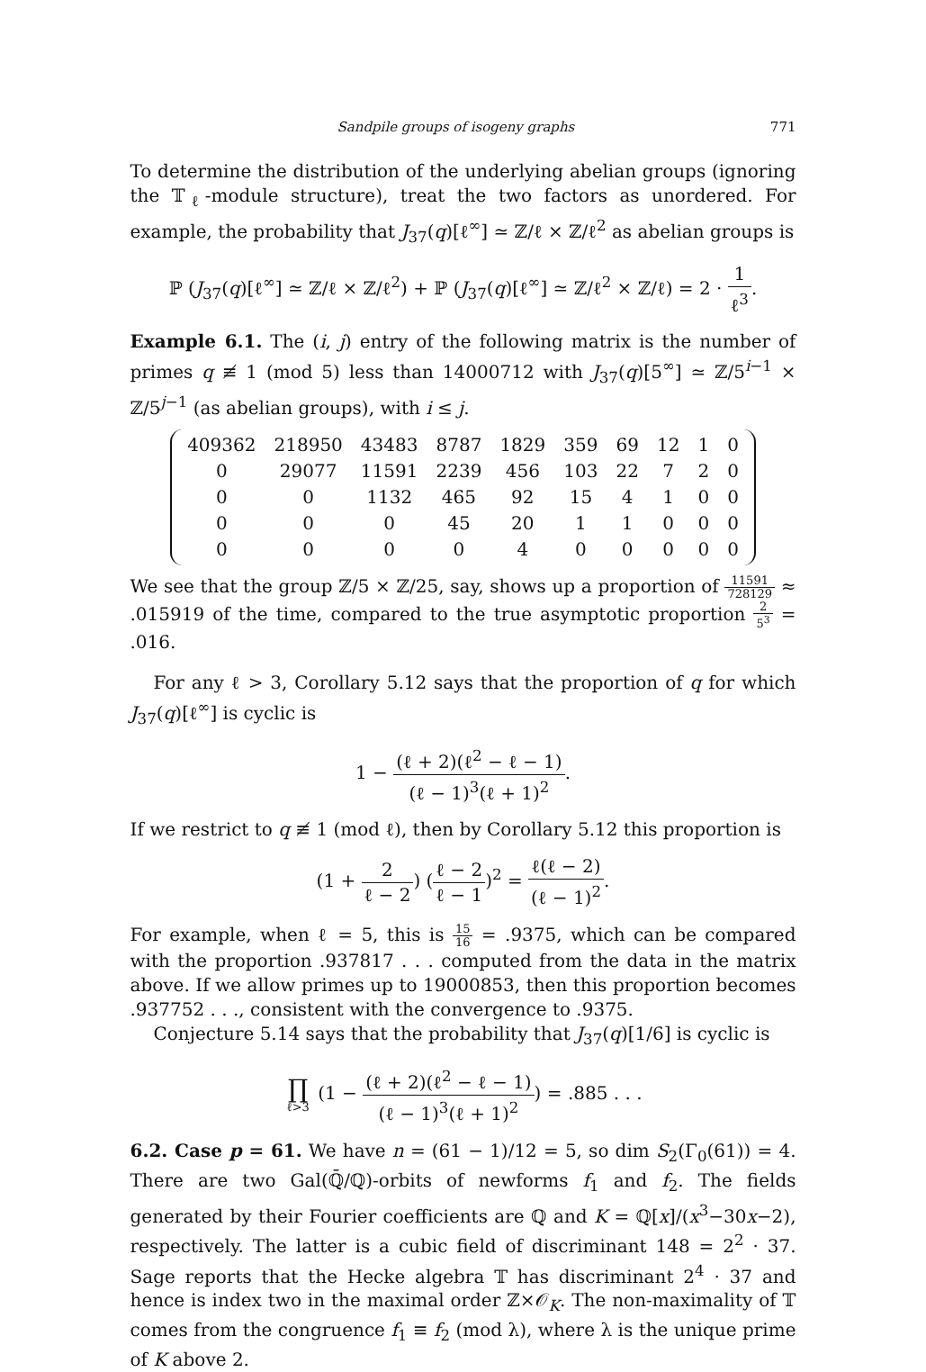Sandpile groups of isogeny graphs 771
To determine the distribution of the underlying abelian groups (ignoring the 𝕋<sub>ℓ</sub>-module structure), treat the two factors as unordered. For example, the probability that J<sub>37</sub>(q)[ℓ<sup>∞</sup>] ≃ ℤ/ℓ × ℤ/ℓ<sup>2</sup> as abelian groups is
ℙ (J<sub>37</sub>(q)[ℓ<sup>∞</sup>] ≃ ℤ/ℓ × ℤ/ℓ<sup>2</sup>) + ℙ (J<sub>37</sub>(q)[ℓ<sup>∞</sup>] ≃ ℤ/ℓ<sup>2</sup> × ℤ/ℓ) = 2 · 1 ℓ<sup>3</sup>.
Example 6.1. The (i, j) entry of the following matrix is the number of primes q ≢ 1 (mod 5) less than 14000712 with J<sub>37</sub>(q)[5<sup>∞</sup>] ≃ ℤ/5<sup>i−1</sup> × ℤ/5<sup>j−1</sup> (as abelian groups), with i ≤ j.
| 409362 | 218950 | 43483 | 8787 | 1829 | 359 | 69 | 12 | 1 | 0 |
| 0 | 29077 | 11591 | 2239 | 456 | 103 | 22 | 7 | 2 | 0 |
| 0 | 0 | 1132 | 465 | 92 | 15 | 4 | 1 | 0 | 0 |
| 0 | 0 | 0 | 45 | 20 | 1 | 1 | 0 | 0 | 0 |
| 0 | 0 | 0 | 0 | 4 | 0 | 0 | 0 | 0 | 0 |
We see that the group ℤ/5 × ℤ/25, say, shows up a proportion of 11591 728129 ≈ .015919 of the time, compared to the true asymptotic proportion 2 5<sup>3</sup> = .016.
For any ℓ > 3, Corollary 5.12 says that the proportion of q for which J<sub>37</sub>(q)[ℓ<sup>∞</sup>] is cyclic is
1 − (ℓ + 2)(ℓ<sup>2</sup> − ℓ − 1) (ℓ − 1)<sup>3</sup>(ℓ + 1)<sup>2</sup>.
If we restrict to q ≢ 1 (mod ℓ), then by Corollary 5.12 this proportion is
(1 + 2 ℓ − 2) (ℓ − 2 ℓ − 1)<sup>2</sup> = ℓ(ℓ − 2) (ℓ − 1)<sup>2</sup>.
For example, when ℓ = 5, this is 15 16 = .9375, which can be compared with the proportion .937817 . . . computed from the data in the matrix above. If we allow primes up to 19000853, then this proportion becomes .937752 . . ., consistent with the convergence to .9375.
Conjecture 5.14 says that the probability that J<sub>37</sub>(q)[1/6] is cyclic is
∏ ℓ>3 (1 − (ℓ + 2)(ℓ<sup>2</sup> − ℓ − 1) (ℓ − 1)<sup>3</sup>(ℓ + 1)<sup>2</sup>) = .885 . . .
6.2. Case p = 61. We have n = (61 − 1)/12 = 5, so dim S<sub>2</sub>(Γ<sub>0</sub>(61)) = 4. There are two Gal(ℚ̄/ℚ)-orbits of newforms f<sub>1</sub> and f<sub>2</sub>. The fields generated by their Fourier coefficients are ℚ and K = ℚ[x]/(x<sup>3</sup>−30x−2), respectively. The latter is a cubic field of discriminant 148 = 2<sup>2</sup> · 37. Sage reports that the Hecke algebra 𝕋 has discriminant 2<sup>4</sup> · 37 and hence is index two in the maximal order ℤ×𝒪<sub>K</sub>. The non-maximality of 𝕋 comes from the congruence f<sub>1</sub> ≡ f<sub>2</sub> (mod λ), where λ is the unique prime of K above 2.